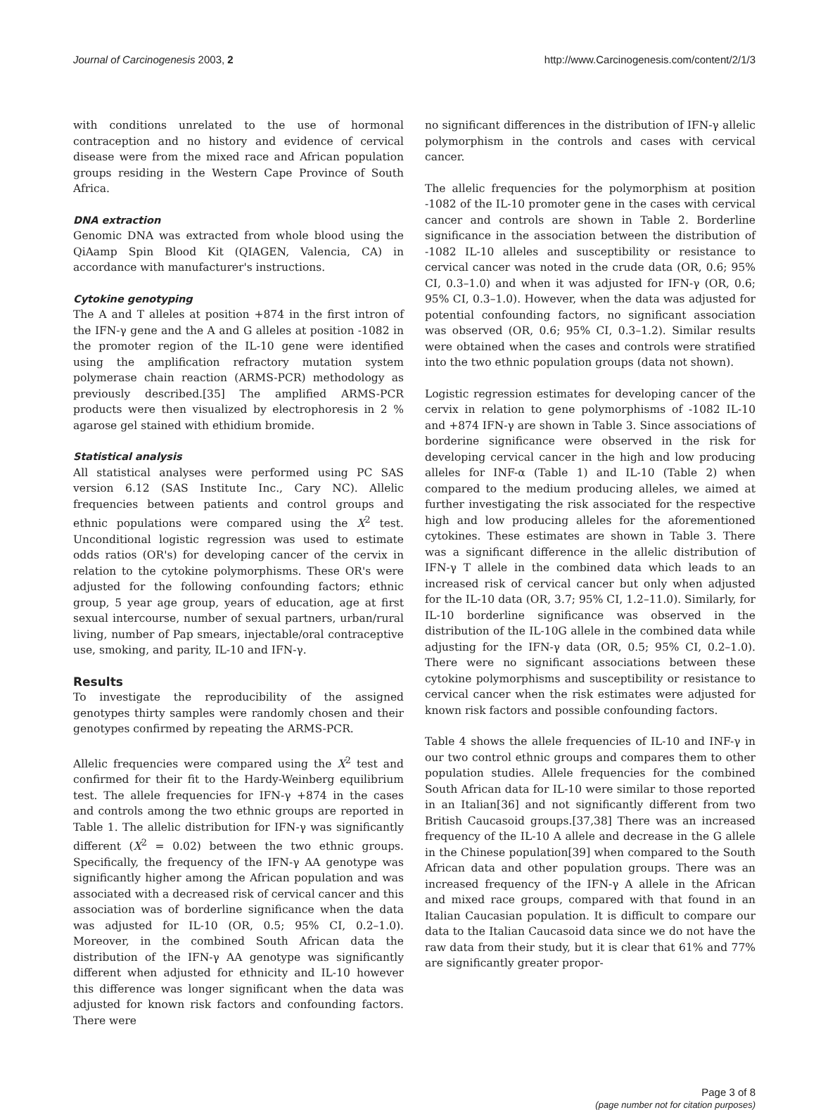Journal of Carcinogenesis 2003, 2 http://www.Carcinogenesis.com/content/2/1/3
with conditions unrelated to the use of hormonal contraception and no history and evidence of cervical disease were from the mixed race and African population groups residing in the Western Cape Province of South Africa.
DNA extraction
Genomic DNA was extracted from whole blood using the QiAamp Spin Blood Kit (QIAGEN, Valencia, CA) in accordance with manufacturer's instructions.
Cytokine genotyping
The A and T alleles at position +874 in the first intron of the IFN-γ gene and the A and G alleles at position -1082 in the promoter region of the IL-10 gene were identified using the amplification refractory mutation system polymerase chain reaction (ARMS-PCR) methodology as previously described.[35] The amplified ARMS-PCR products were then visualized by electrophoresis in 2 % agarose gel stained with ethidium bromide.
Statistical analysis
All statistical analyses were performed using PC SAS version 6.12 (SAS Institute Inc., Cary NC). Allelic frequencies between patients and control groups and ethnic populations were compared using the X<sup>2</sup> test. Unconditional logistic regression was used to estimate odds ratios (OR's) for developing cancer of the cervix in relation to the cytokine polymorphisms. These OR's were adjusted for the following confounding factors; ethnic group, 5 year age group, years of education, age at first sexual intercourse, number of sexual partners, urban/rural living, number of Pap smears, injectable/oral contraceptive use, smoking, and parity, IL-10 and IFN-γ.
Results
To investigate the reproducibility of the assigned genotypes thirty samples were randomly chosen and their genotypes confirmed by repeating the ARMS-PCR.
Allelic frequencies were compared using the X<sup>2</sup> test and confirmed for their fit to the Hardy-Weinberg equilibrium test. The allele frequencies for IFN-γ +874 in the cases and controls among the two ethnic groups are reported in Table 1. The allelic distribution for IFN-γ was significantly different (X<sup>2</sup> = 0.02) between the two ethnic groups. Specifically, the frequency of the IFN-γ AA genotype was significantly higher among the African population and was associated with a decreased risk of cervical cancer and this association was of borderline significance when the data was adjusted for IL-10 (OR, 0.5; 95% CI, 0.2–1.0). Moreover, in the combined South African data the distribution of the IFN-γ AA genotype was significantly different when adjusted for ethnicity and IL-10 however this difference was longer significant when the data was adjusted for known risk factors and confounding factors. There were
no significant differences in the distribution of IFN-γ allelic polymorphism in the controls and cases with cervical cancer.
The allelic frequencies for the polymorphism at position -1082 of the IL-10 promoter gene in the cases with cervical cancer and controls are shown in Table 2. Borderline significance in the association between the distribution of -1082 IL-10 alleles and susceptibility or resistance to cervical cancer was noted in the crude data (OR, 0.6; 95% CI, 0.3–1.0) and when it was adjusted for IFN-γ (OR, 0.6; 95% CI, 0.3–1.0). However, when the data was adjusted for potential confounding factors, no significant association was observed (OR, 0.6; 95% CI, 0.3–1.2). Similar results were obtained when the cases and controls were stratified into the two ethnic population groups (data not shown).
Logistic regression estimates for developing cancer of the cervix in relation to gene polymorphisms of -1082 IL-10 and +874 IFN-γ are shown in Table 3. Since associations of borderine significance were observed in the risk for developing cervical cancer in the high and low producing alleles for INF-α (Table 1) and IL-10 (Table 2) when compared to the medium producing alleles, we aimed at further investigating the risk associated for the respective high and low producing alleles for the aforementioned cytokines. These estimates are shown in Table 3. There was a significant difference in the allelic distribution of IFN-γ T allele in the combined data which leads to an increased risk of cervical cancer but only when adjusted for the IL-10 data (OR, 3.7; 95% CI, 1.2–11.0). Similarly, for IL-10 borderline significance was observed in the distribution of the IL-10G allele in the combined data while adjusting for the IFN-γ data (OR, 0.5; 95% CI, 0.2–1.0). There were no significant associations between these cytokine polymorphisms and susceptibility or resistance to cervical cancer when the risk estimates were adjusted for known risk factors and possible confounding factors.
Table 4 shows the allele frequencies of IL-10 and INF-γ in our two control ethnic groups and compares them to other population studies. Allele frequencies for the combined South African data for IL-10 were similar to those reported in an Italian[36] and not significantly different from two British Caucasoid groups.[37,38] There was an increased frequency of the IL-10 A allele and decrease in the G allele in the Chinese population[39] when compared to the South African data and other population groups. There was an increased frequency of the IFN-γ A allele in the African and mixed race groups, compared with that found in an Italian Caucasian population. It is difficult to compare our data to the Italian Caucasoid data since we do not have the raw data from their study, but it is clear that 61% and 77% are significantly greater propor-
Page 3 of 8
(page number not for citation purposes)